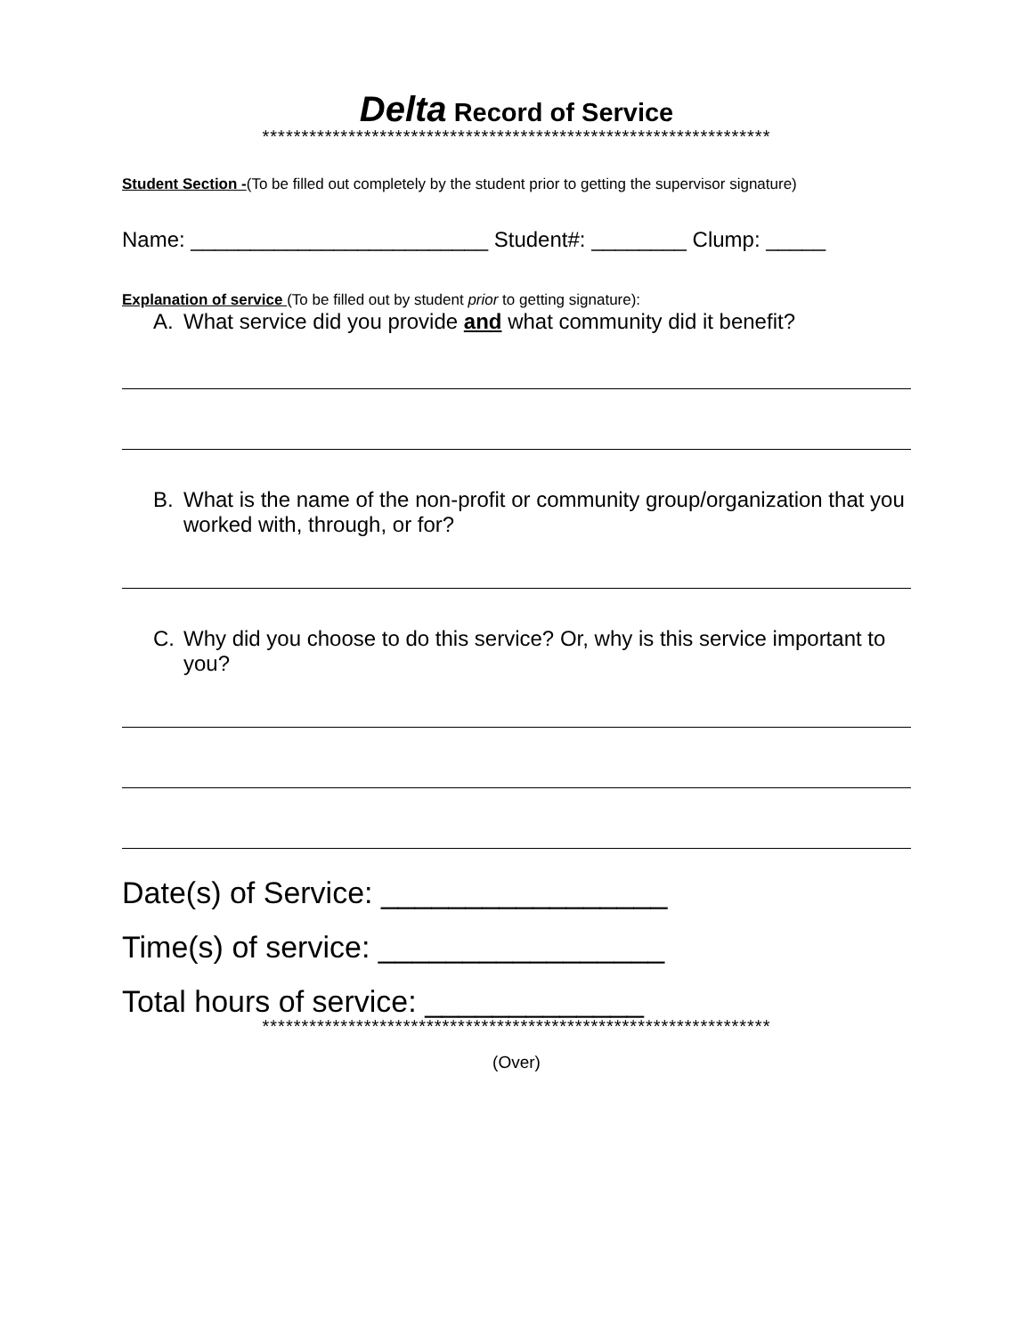Delta Record of Service
*****************************************************************
Student Section -(To be filled out completely by the student prior to getting the supervisor signature)
Name: _________________________ Student#: ________ Clump: _____
Explanation of service (To be filled out by student prior to getting signature):
A. What service did you provide and what community did it benefit?
B. What is the name of the non-profit or community group/organization that you worked with, through, or for?
C. Why did you choose to do this service? Or, why is this service important to you?
Date(s) of Service: _________________
Time(s) of service: _________________
Total hours of service: _____________
*****************************************************************
(Over)